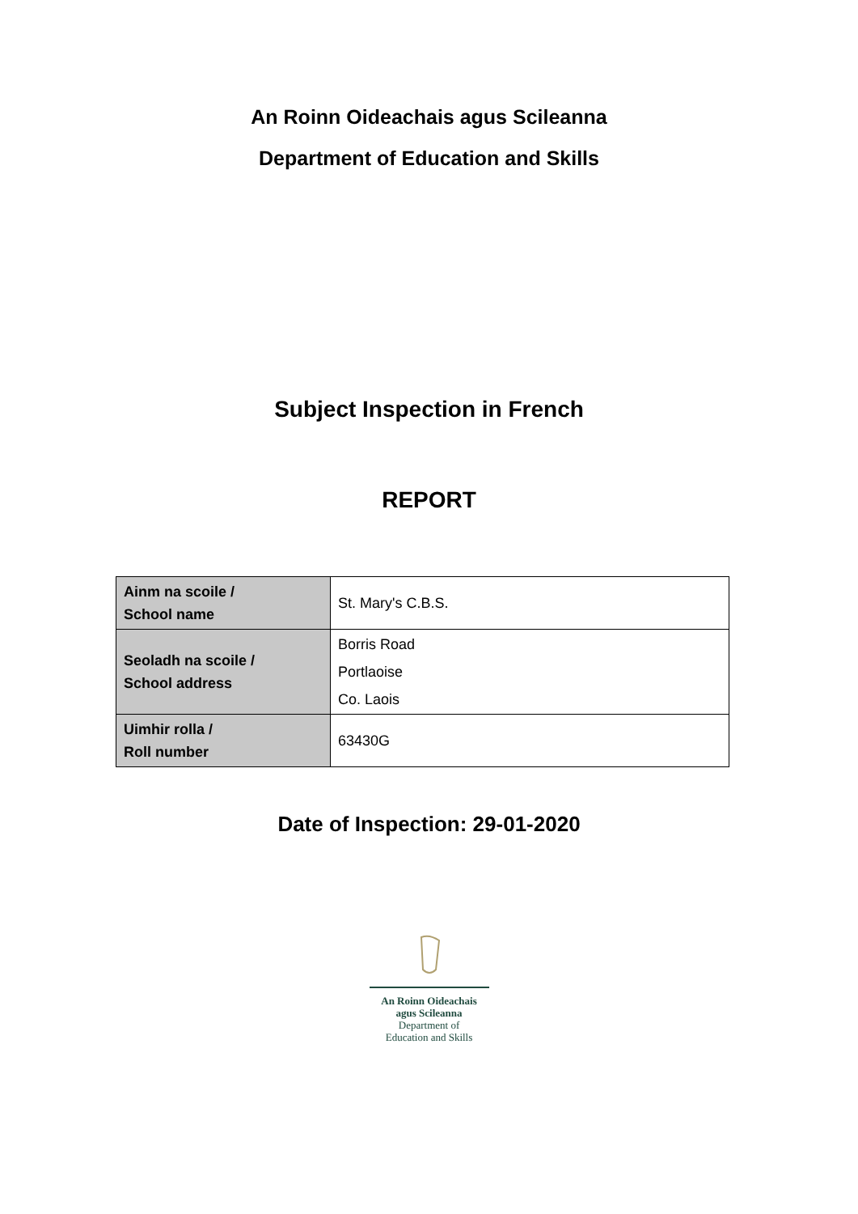An Roinn Oideachais agus Scileanna
Department of Education and Skills
Subject Inspection in French
REPORT
| Ainm na scoile / School name | St. Mary's C.B.S. |
| Seoladh na scoile / School address | Borris Road Portlaoise Co. Laois |
| Uimhir rolla / Roll number | 63430G |
Date of Inspection: 29-01-2020
An Roinn Oideachais
agus Scileanna
Department of
Education and Skills